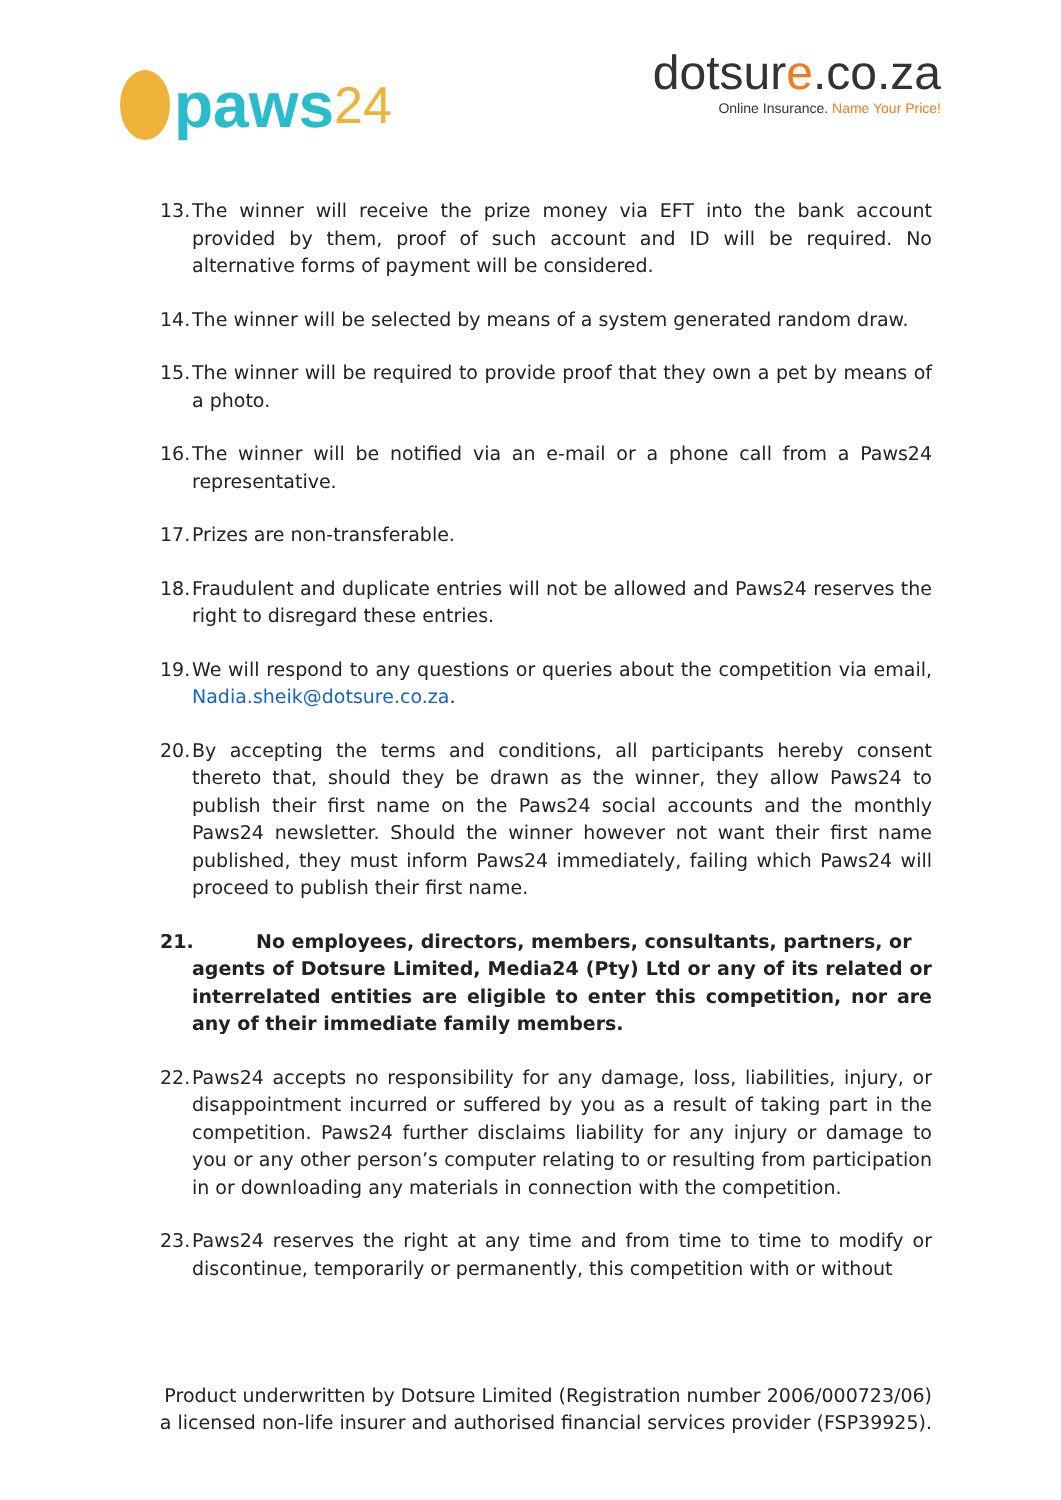paws 24 dotsure.co.za
Online Insurance. Name Your Price!
13.
The winner will receive the prize money via EFT into the bank account provided by them, proof of such account and ID will be required. No alternative forms of payment will be considered.
14.
The winner will be selected by means of a system generated random draw.
15.
The winner will be required to provide proof that they own a pet by means of a photo.
16.
The winner will be notified via an e-mail or a phone call from a Paws24 representative.
17.
Prizes are non-transferable.
18.
Fraudulent and duplicate entries will not be allowed and Paws24 reserves the right to disregard these entries.
19.
We will respond to any questions or queries about the competition via email, Nadia.sheik@dotsure.co.za.
20.
By accepting the terms and conditions, all participants hereby consent thereto that, should they be drawn as the winner, they allow Paws24 to publish their first name on the Paws24 social accounts and the monthly Paws24 newsletter. Should the winner however not want their first name published, they must inform Paws24 immediately, failing which Paws24 will proceed to publish their first name.
21. No employees, directors, members, consultants, partners, or
agents of Dotsure Limited, Media24 (Pty) Ltd or any of its related or interrelated entities are eligible to enter this competition, nor are any of their immediate family members.
22.
Paws24 accepts no responsibility for any damage, loss, liabilities, injury, or disappointment incurred or suffered by you as a result of taking part in the competition. Paws24 further disclaims liability for any injury or damage to you or any other person’s computer relating to or resulting from participation in or downloading any materials in connection with the competition.
23.
Paws24 reserves the right at any time and from time to time to modify or discontinue, temporarily or permanently, this competition with or without
Product underwritten by Dotsure Limited (Registration number 2006/000723/06)
a licensed non-life insurer and authorised financial services provider (FSP39925).